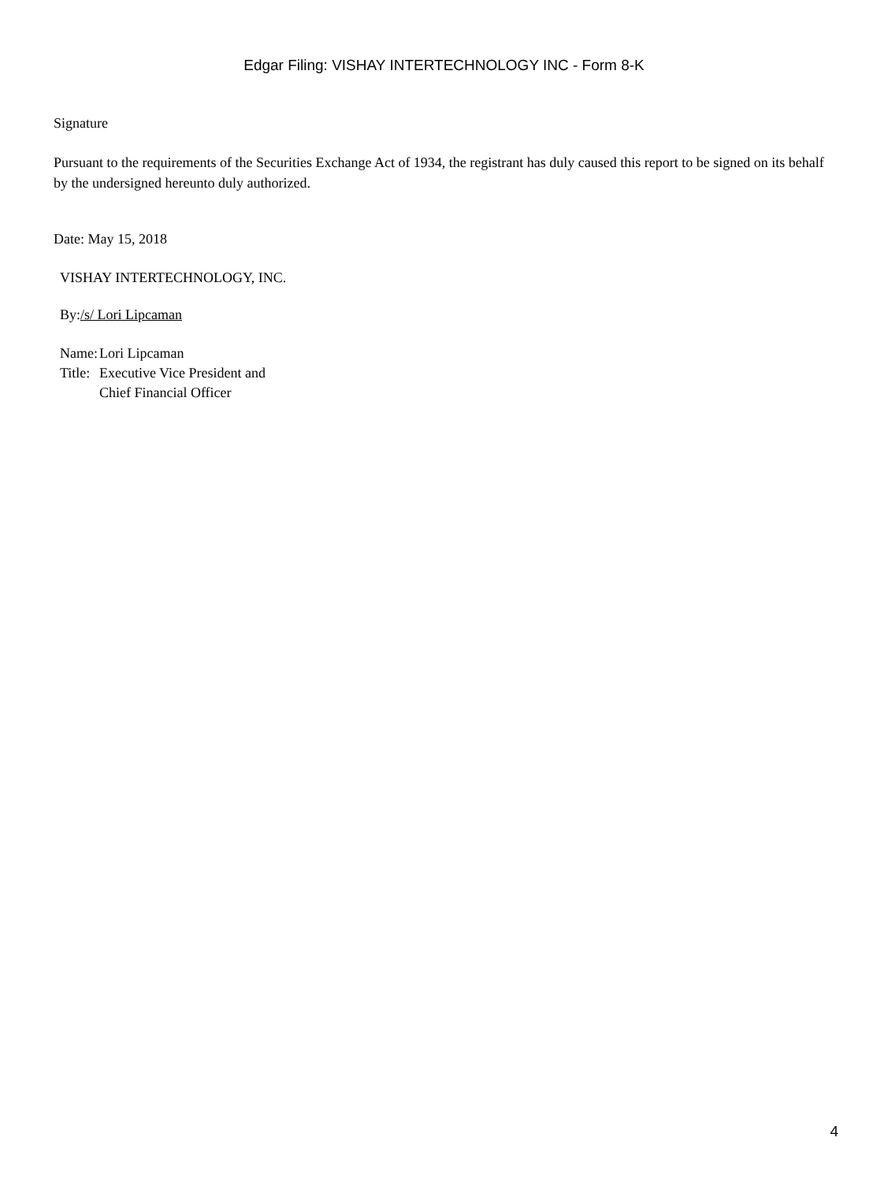Edgar Filing: VISHAY INTERTECHNOLOGY INC - Form 8-K
Signature
Pursuant to the requirements of the Securities Exchange Act of 1934, the registrant has duly caused this report to be signed on its behalf by the undersigned hereunto duly authorized.
Date: May 15, 2018
VISHAY INTERTECHNOLOGY, INC.
By:/s/ Lori Lipcaman
| Name: | Lori Lipcaman |
| Title: | Executive Vice President and Chief Financial Officer |
4